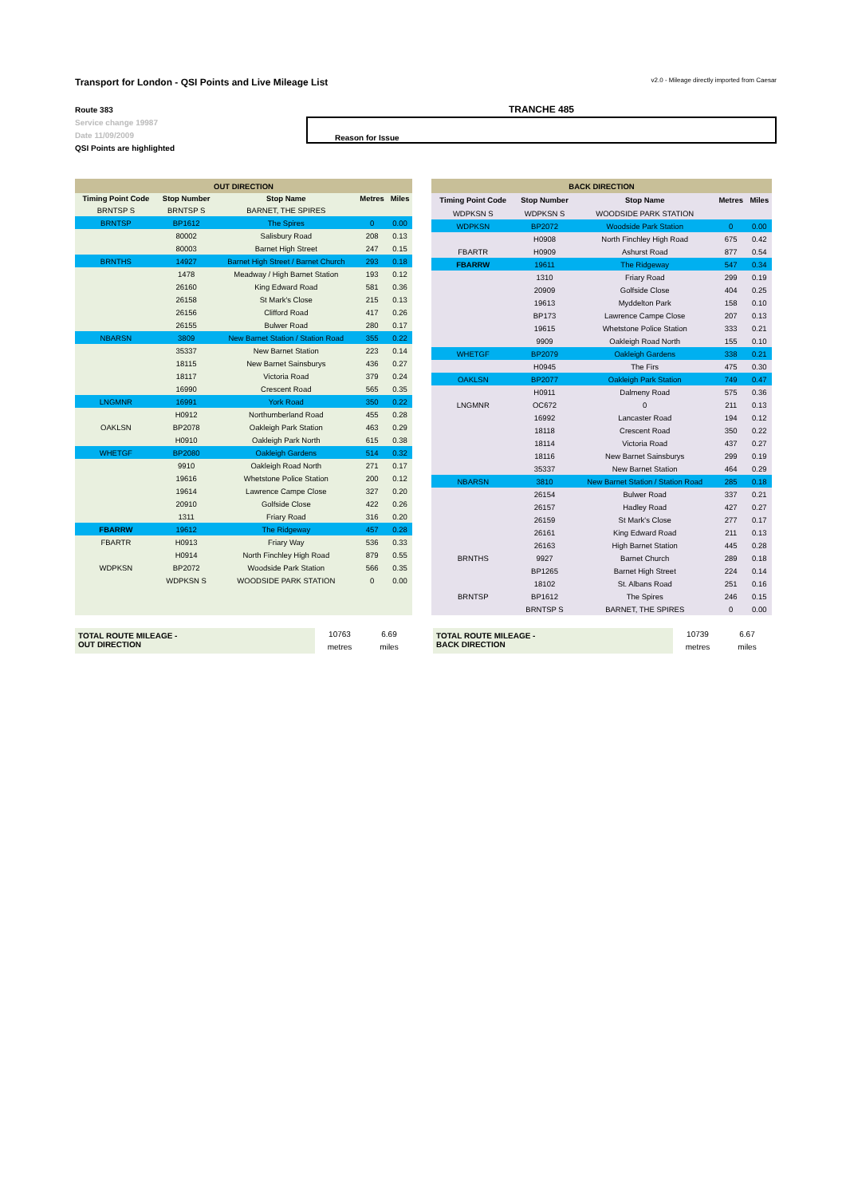Transport for London - QSI Points and Live Mileage List v2.0 - Mileage directly imported from Caesar
Route 383
Service change 19987
Date 11/09/2009
QSI Points are highlighted
TRANCHE 485
Reason for Issue
| OUT DIRECTION | | | | |
| --- | --- | --- | --- | --- |
| Timing Point Code | Stop Number | Stop Name | Metres | Miles |
| BRNTSP S | BRNTSP S | BARNET, THE SPIRES | | |
| BRNTSP | BP1612 | The Spires | 0 | 0.00 |
| | 80002 | Salisbury Road | 208 | 0.13 |
| | 80003 | Barnet High Street | 247 | 0.15 |
| BRNTHS | 14927 | Barnet High Street / Barnet Church | 293 | 0.18 |
| | 1478 | Meadway / High Barnet Station | 193 | 0.12 |
| | 26160 | King Edward Road | 581 | 0.36 |
| | 26158 | St Mark's Close | 215 | 0.13 |
| | 26156 | Clifford Road | 417 | 0.26 |
| | 26155 | Bulwer Road | 280 | 0.17 |
| NBARSN | 3809 | New Barnet Station / Station Road | 355 | 0.22 |
| | 35337 | New Barnet Station | 223 | 0.14 |
| | 18115 | New Barnet Sainsburys | 436 | 0.27 |
| | 18117 | Victoria Road | 379 | 0.24 |
| | 16990 | Crescent Road | 565 | 0.35 |
| LNGMNR | 16991 | York Road | 350 | 0.22 |
| | H0912 | Northumberland Road | 455 | 0.28 |
| OAKLSN | BP2078 | Oakleigh Park Station | 463 | 0.29 |
| | H0910 | Oakleigh Park North | 615 | 0.38 |
| WHETGF | BP2080 | Oakleigh Gardens | 514 | 0.32 |
| | 9910 | Oakleigh Road North | 271 | 0.17 |
| | 19616 | Whetstone Police Station | 200 | 0.12 |
| | 19614 | Lawrence Campe Close | 327 | 0.20 |
| | 20910 | Golfside Close | 422 | 0.26 |
| | 1311 | Friary Road | 316 | 0.20 |
| FBARRW | 19612 | The Ridgeway | 457 | 0.28 |
| FBARTR | H0913 | Friary Way | 536 | 0.33 |
| | H0914 | North Finchley High Road | 879 | 0.55 |
| WDPKSN | BP2072 | Woodside Park Station | 566 | 0.35 |
| | WDPKSN S | WOODSIDE PARK STATION | 0 | 0.00 |
| BACK DIRECTION | | | | |
| --- | --- | --- | --- | --- |
| Timing Point Code | Stop Number | Stop Name | Metres | Miles |
| WDPKSN S | WDPKSN S | WOODSIDE PARK STATION | | |
| WDPKSN | BP2072 | Woodside Park Station | 0 | 0.00 |
| | H0908 | North Finchley High Road | 675 | 0.42 |
| FBARTR | H0909 | Ashurst Road | 877 | 0.54 |
| FBARRW | 19611 | The Ridgeway | 547 | 0.34 |
| | 1310 | Friary Road | 299 | 0.19 |
| | 20909 | Golfside Close | 404 | 0.25 |
| | 19613 | Myddelton Park | 158 | 0.10 |
| | BP173 | Lawrence Campe Close | 207 | 0.13 |
| | 19615 | Whetstone Police Station | 333 | 0.21 |
| | 9909 | Oakleigh Road North | 155 | 0.10 |
| WHETGF | BP2079 | Oakleigh Gardens | 338 | 0.21 |
| | H0945 | The Firs | 475 | 0.30 |
| OAKLSN | BP2077 | Oakleigh Park Station | 749 | 0.47 |
| | H0911 | Dalmeny Road | 575 | 0.36 |
| LNGMNR | OC672 | 0 | 211 | 0.13 |
| | 16992 | Lancaster Road | 194 | 0.12 |
| | 18118 | Crescent Road | 350 | 0.22 |
| | 18114 | Victoria Road | 437 | 0.27 |
| | 18116 | New Barnet Sainsburys | 299 | 0.19 |
| | 35337 | New Barnet Station | 464 | 0.29 |
| NBARSN | 3810 | New Barnet Station / Station Road | 285 | 0.18 |
| | 26154 | Bulwer Road | 337 | 0.21 |
| | 26157 | Hadley Road | 427 | 0.27 |
| | 26159 | St Mark's Close | 277 | 0.17 |
| | 26161 | King Edward Road | 211 | 0.13 |
| | 26163 | High Barnet Station | 445 | 0.28 |
| BRNTHS | 9927 | Barnet Church | 289 | 0.18 |
| | BP1265 | Barnet High Street | 224 | 0.14 |
| | 18102 | St. Albans Road | 251 | 0.16 |
| BRNTSP | BP1612 | The Spires | 246 | 0.15 |
| | BRNTSP S | BARNET, THE SPIRES | 0 | 0.00 |
TOTAL ROUTE MILEAGE -
OUT DIRECTION
10763
metres
6.69
miles
TOTAL ROUTE MILEAGE -
BACK DIRECTION
10739
metres
6.67
miles